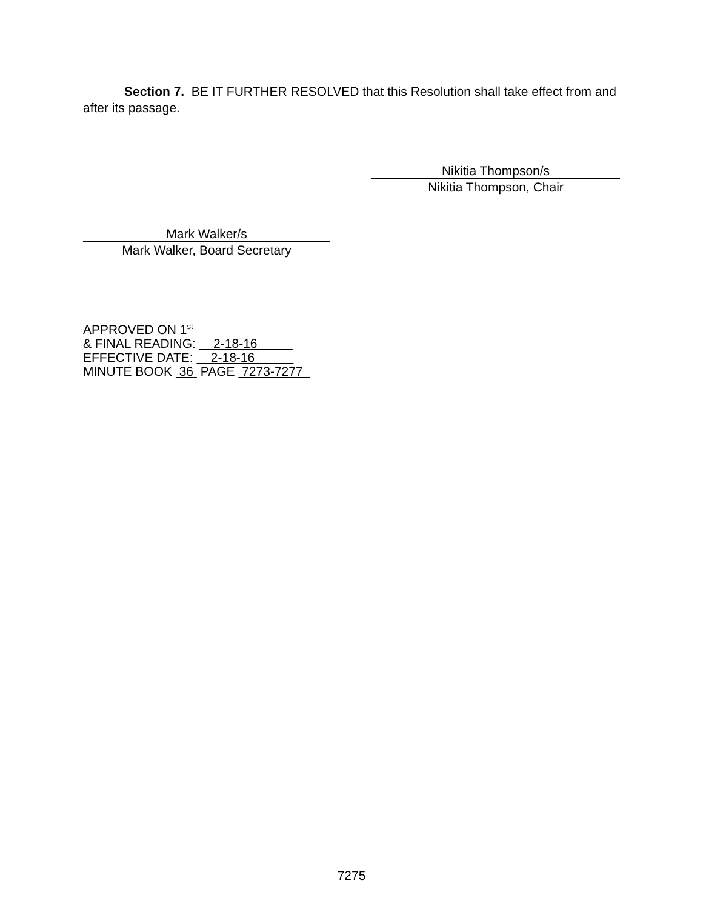Section 7. BE IT FURTHER RESOLVED that this Resolution shall take effect from and after its passage.
Nikitia Thompson/s
Nikitia Thompson, Chair
Mark Walker/s
Mark Walker, Board Secretary
APPROVED ON 1<sup>st</sup>
& FINAL READING: 2-18-16
EFFECTIVE DATE: 2-18-16
MINUTE BOOK 36 PAGE 7273-7277
7275